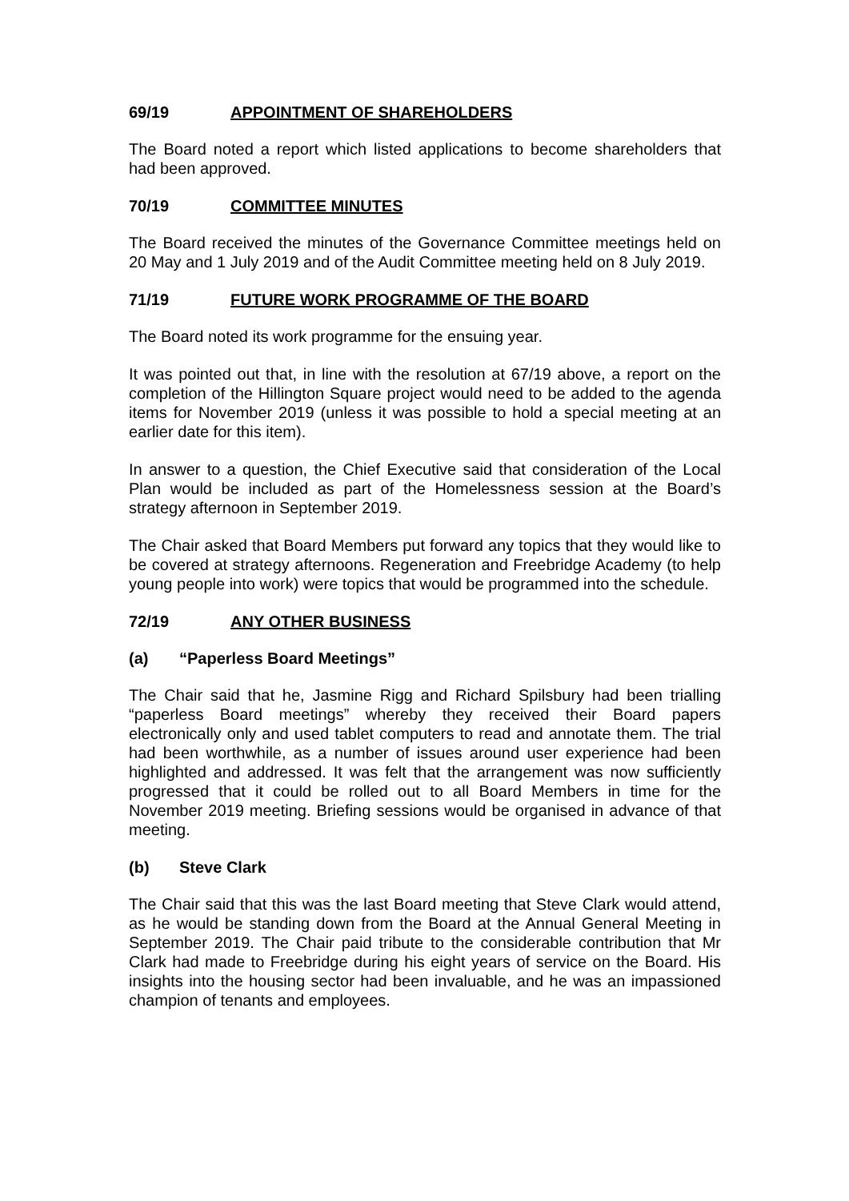69/19 APPOINTMENT OF SHAREHOLDERS
The Board noted a report which listed applications to become shareholders that had been approved.
70/19 COMMITTEE MINUTES
The Board received the minutes of the Governance Committee meetings held on 20 May and 1 July 2019 and of the Audit Committee meeting held on 8 July 2019.
71/19 FUTURE WORK PROGRAMME OF THE BOARD
The Board noted its work programme for the ensuing year.
It was pointed out that, in line with the resolution at 67/19 above, a report on the completion of the Hillington Square project would need to be added to the agenda items for November 2019 (unless it was possible to hold a special meeting at an earlier date for this item).
In answer to a question, the Chief Executive said that consideration of the Local Plan would be included as part of the Homelessness session at the Board’s strategy afternoon in September 2019.
The Chair asked that Board Members put forward any topics that they would like to be covered at strategy afternoons. Regeneration and Freebridge Academy (to help young people into work) were topics that would be programmed into the schedule.
72/19 ANY OTHER BUSINESS
(a) “Paperless Board Meetings”
The Chair said that he, Jasmine Rigg and Richard Spilsbury had been trialling “paperless Board meetings” whereby they received their Board papers electronically only and used tablet computers to read and annotate them. The trial had been worthwhile, as a number of issues around user experience had been highlighted and addressed. It was felt that the arrangement was now sufficiently progressed that it could be rolled out to all Board Members in time for the November 2019 meeting. Briefing sessions would be organised in advance of that meeting.
(b) Steve Clark
The Chair said that this was the last Board meeting that Steve Clark would attend, as he would be standing down from the Board at the Annual General Meeting in September 2019. The Chair paid tribute to the considerable contribution that Mr Clark had made to Freebridge during his eight years of service on the Board. His insights into the housing sector had been invaluable, and he was an impassioned champion of tenants and employees.